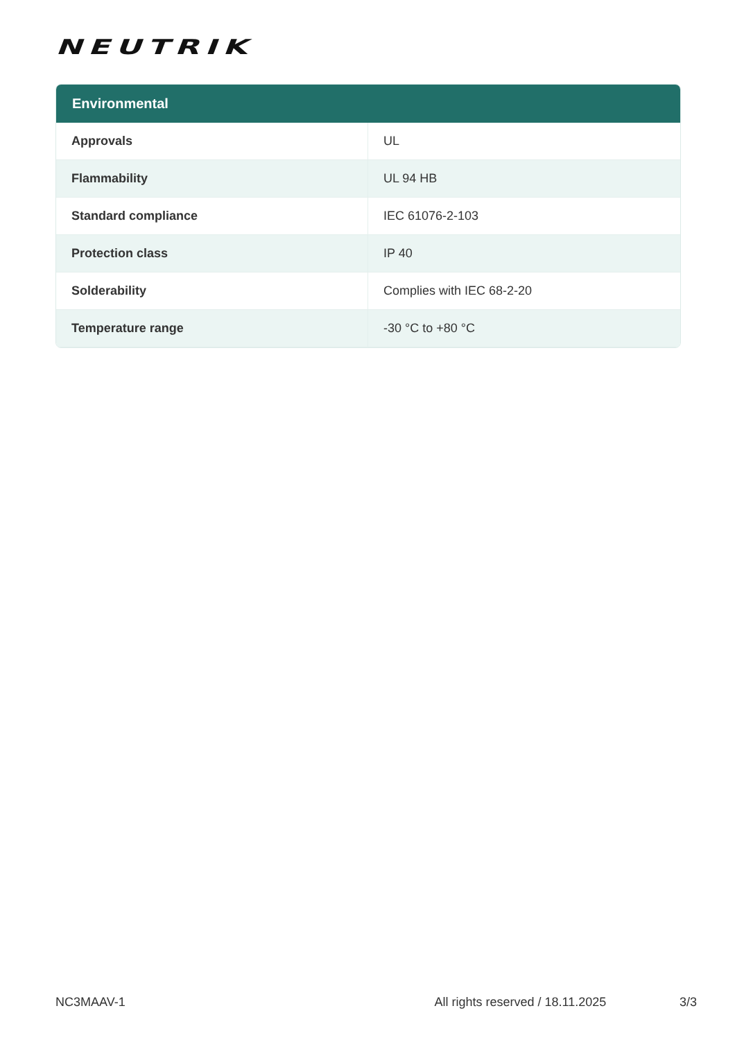NEUTRIK
| Environmental | |
| --- | --- |
| Approvals | UL |
| Flammability | UL 94 HB |
| Standard compliance | IEC 61076-2-103 |
| Protection class | IP 40 |
| Solderability | Complies with IEC 68-2-20 |
| Temperature range | -30 °C to +80 °C |
NC3MAAV-1 All rights reserved / 18.11.2025 3/3